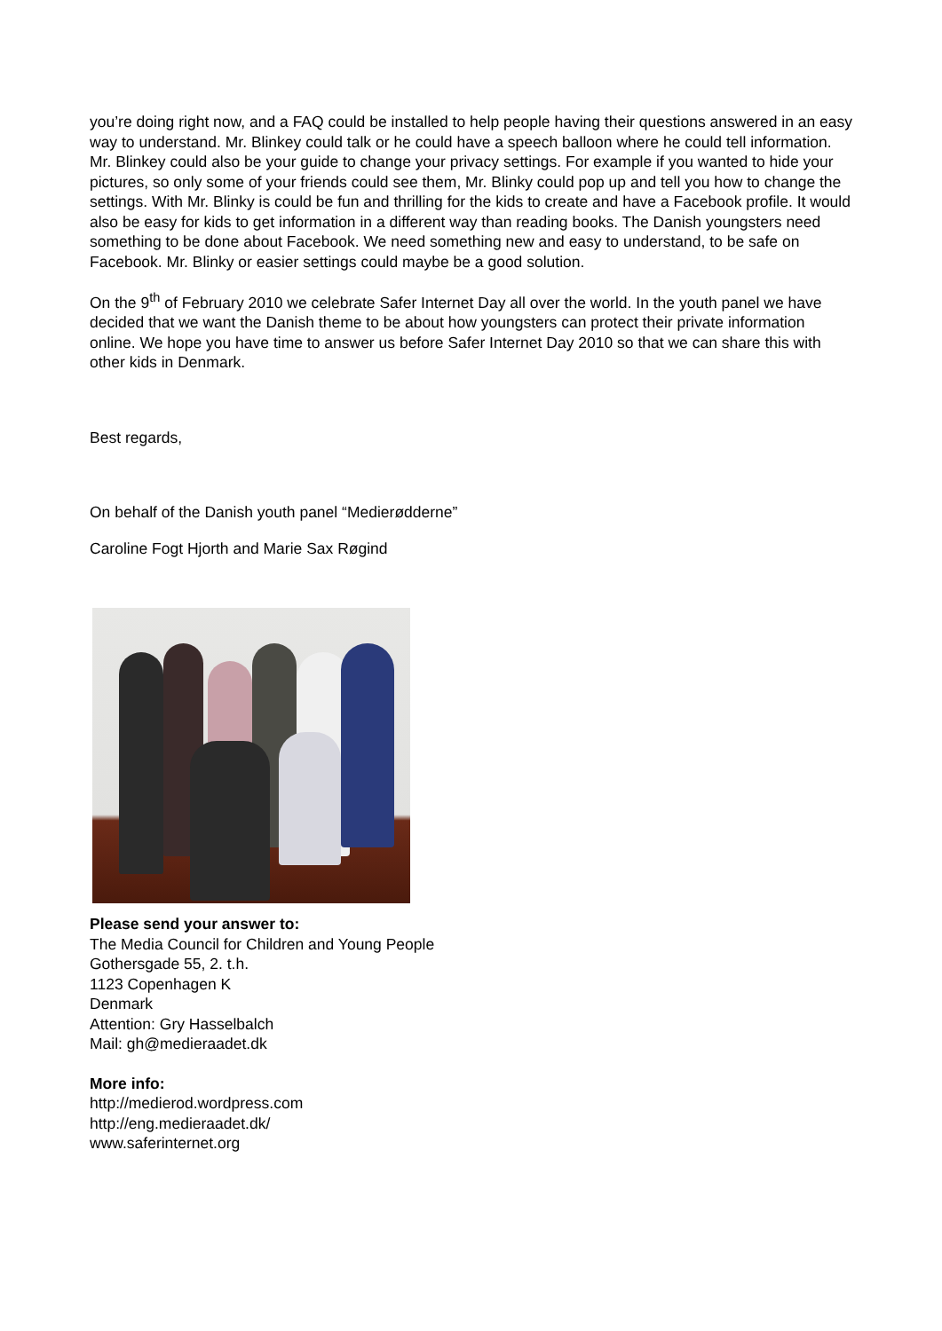you’re doing right now, and a FAQ could be installed to help people having their questions answered in an easy way to understand. Mr. Blinkey could talk or he could have a speech balloon where he could tell information. Mr. Blinkey could also be your guide to change your privacy settings. For example if you wanted to hide your pictures, so only some of your friends could see them, Mr. Blinky could pop up and tell you how to change the settings. With Mr. Blinky is could be fun and thrilling for the kids to create and have a Facebook profile. It would also be easy for kids to get information in a different way than reading books. The Danish youngsters need something to be done about Facebook. We need something new and easy to understand, to be safe on Facebook. Mr. Blinky or easier settings could maybe be a good solution.
On the 9<sup>th</sup> of February 2010 we celebrate Safer Internet Day all over the world. In the youth panel we have decided that we want the Danish theme to be about how youngsters can protect their private information online. We hope you have time to answer us before Safer Internet Day 2010 so that we can share this with other kids in Denmark.
Best regards,
On behalf of the Danish youth panel “Medierødderne”
Caroline Fogt Hjorth and Marie Sax Røgind
Please send your answer to:
The Media Council for Children and Young People
Gothersgade 55, 2. t.h.
1123 Copenhagen K
Denmark
Attention: Gry Hasselbalch
Mail: gh@medieraadet.dk
More info:
http://medierod.wordpress.com
http://eng.medieraadet.dk/
www.saferinternet.org